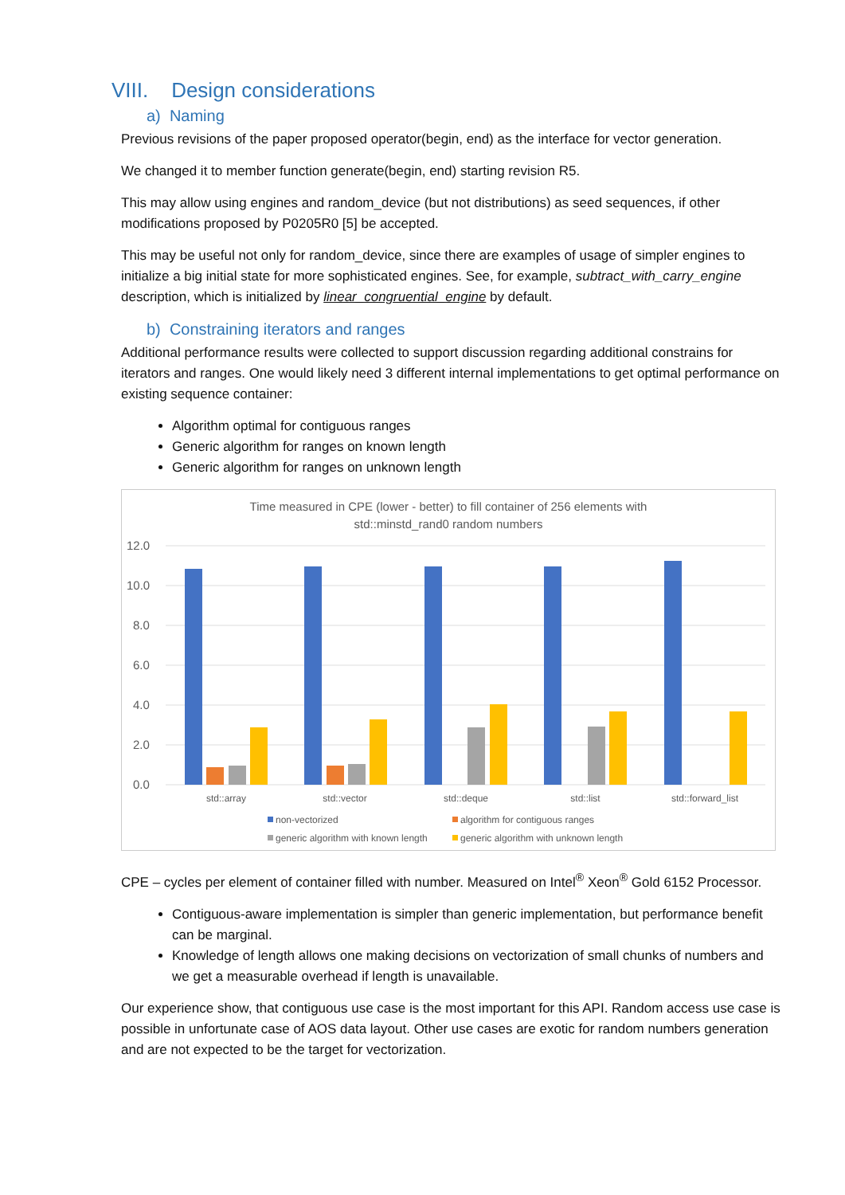VIII. Design considerations
a) Naming
Previous revisions of the paper proposed operator(begin, end) as the interface for vector generation.
We changed it to member function generate(begin, end) starting revision R5.
This may allow using engines and random_device (but not distributions) as seed sequences, if other modifications proposed by P0205R0 [5] be accepted.
This may be useful not only for random_device, since there are examples of usage of simpler engines to initialize a big initial state for more sophisticated engines. See, for example, subtract_with_carry_engine description, which is initialized by linear_congruential_engine by default.
b) Constraining iterators and ranges
Additional performance results were collected to support discussion regarding additional constrains for iterators and ranges. One would likely need 3 different internal implementations to get optimal performance on existing sequence container:
Algorithm optimal for contiguous ranges
Generic algorithm for ranges on known length
Generic algorithm for ranges on unknown length
Time measured in CPE (lower - better) to fill container of 256 elements with
std::minstd_rand0 random numbers
12.0
10.0
8.0
6.0
4.0
2.0
0.0
std::array
std::vector
std::deque
std::list
std::forward_list
non-vectorized
algorithm for contiguous ranges
generic algorithm with known length
generic algorithm with unknown length
CPE – cycles per element of container filled with number. Measured on Intel<sup>®</sup> Xeon<sup>®</sup> Gold 6152 Processor.
Contiguous-aware implementation is simpler than generic implementation, but performance benefit can be marginal.
Knowledge of length allows one making decisions on vectorization of small chunks of numbers and we get a measurable overhead if length is unavailable.
Our experience show, that contiguous use case is the most important for this API. Random access use case is possible in unfortunate case of AOS data layout. Other use cases are exotic for random numbers generation and are not expected to be the target for vectorization.